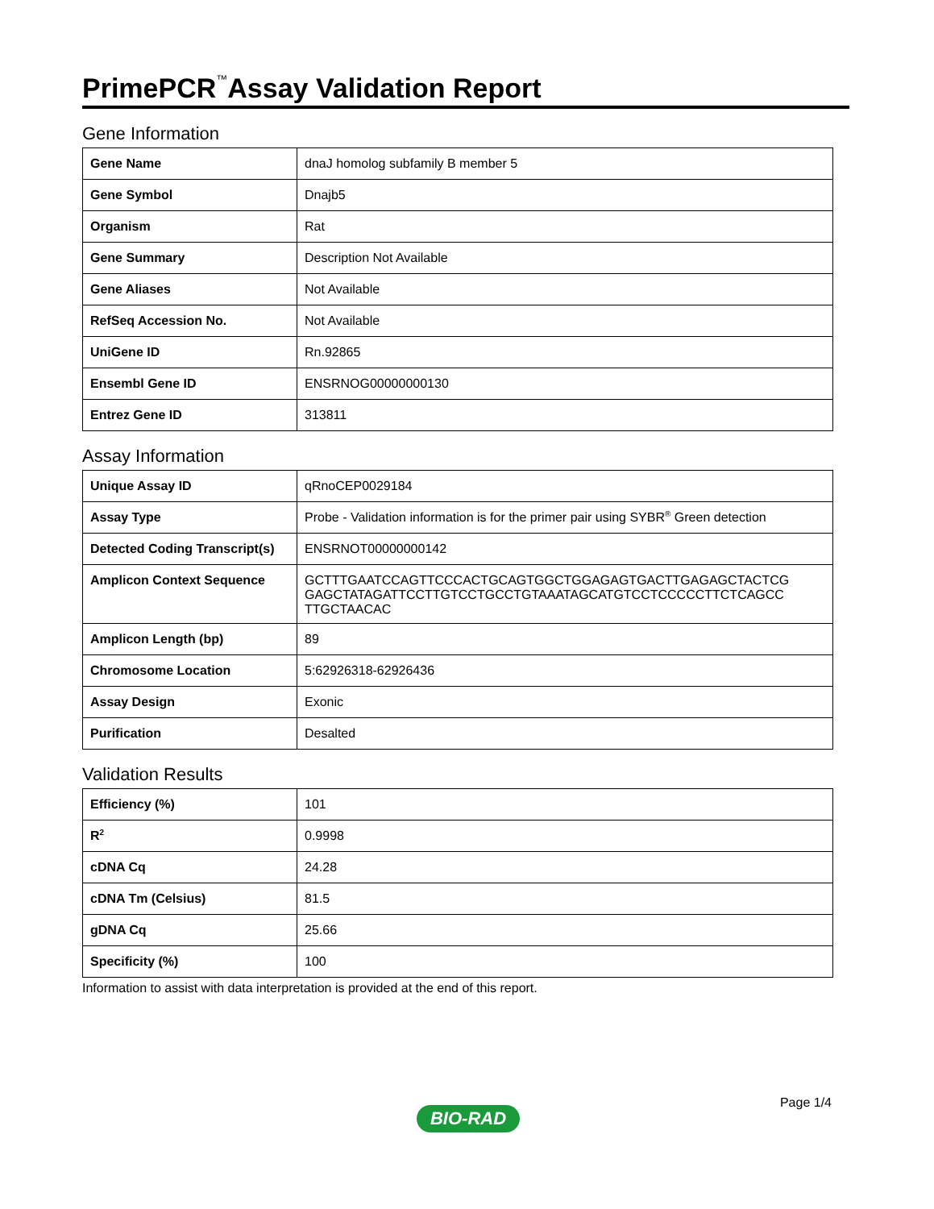PrimePCR<sup>™</sup>Assay Validation Report
Gene Information
| Gene Name | dnaJ homolog subfamily B member 5 |
| Gene Symbol | Dnajb5 |
| Organism | Rat |
| Gene Summary | Description Not Available |
| Gene Aliases | Not Available |
| RefSeq Accession No. | Not Available |
| UniGene ID | Rn.92865 |
| Ensembl Gene ID | ENSRNOG00000000130 |
| Entrez Gene ID | 313811 |
Assay Information
| Unique Assay ID | qRnoCEP0029184 |
| Assay Type | Probe - Validation information is for the primer pair using SYBR<sup>®</sup> Green detection |
| Detected Coding Transcript(s) | ENSRNOT00000000142 |
| Amplicon Context Sequence | GCTTTGAATCCAGTTCCCACTGCAGTGGCTGGAGAGTGACTTGAGAGCTACTCG GAGCTATAGATTCCTTGTCCTGCCTGTAAATAGCATGTCCTCCCCCTTCTCAGCC TTGCTAACAC |
| Amplicon Length (bp) | 89 |
| Chromosome Location | 5:62926318-62926436 |
| Assay Design | Exonic |
| Purification | Desalted |
Validation Results
| Efficiency (%) | 101 |
| R<sup>2</sup> | 0.9998 |
| cDNA Cq | 24.28 |
| cDNA Tm (Celsius) | 81.5 |
| gDNA Cq | 25.66 |
| Specificity (%) | 100 |
Information to assist with data interpretation is provided at the end of this report.
Page 1/4
BIO-RAD